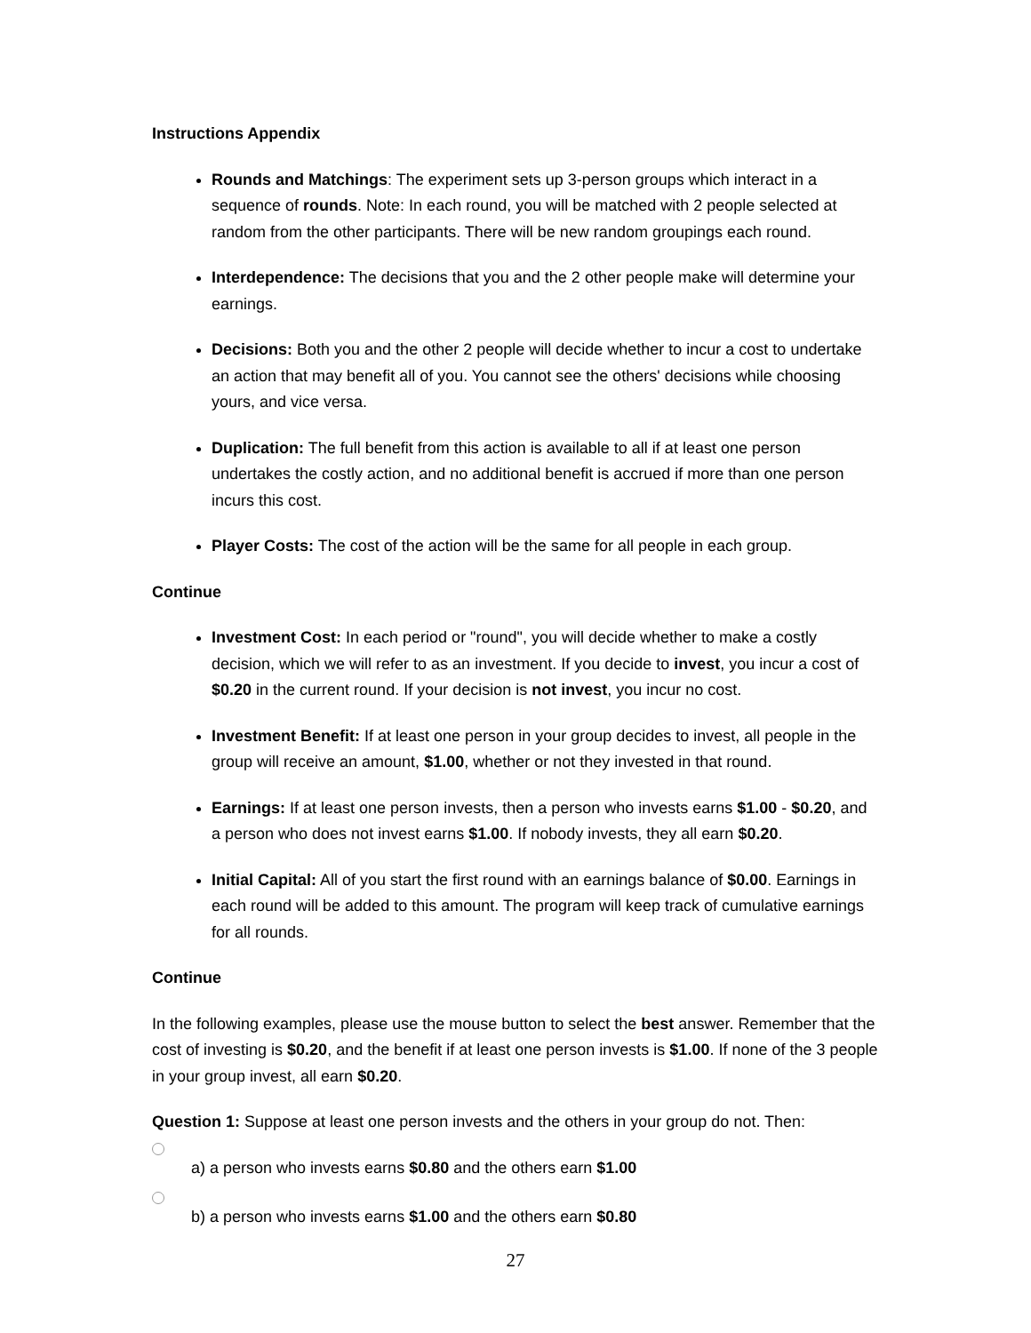Instructions Appendix
Rounds and Matchings: The experiment sets up 3-person groups which interact in a sequence of rounds. Note: In each round, you will be matched with 2 people selected at random from the other participants. There will be new random groupings each round.
Interdependence: The decisions that you and the 2 other people make will determine your earnings.
Decisions: Both you and the other 2 people will decide whether to incur a cost to undertake an action that may benefit all of you. You cannot see the others' decisions while choosing yours, and vice versa.
Duplication: The full benefit from this action is available to all if at least one person undertakes the costly action, and no additional benefit is accrued if more than one person incurs this cost.
Player Costs: The cost of the action will be the same for all people in each group.
Continue
Investment Cost: In each period or "round", you will decide whether to make a costly decision, which we will refer to as an investment. If you decide to invest, you incur a cost of $0.20 in the current round. If your decision is not invest, you incur no cost.
Investment Benefit: If at least one person in your group decides to invest, all people in the group will receive an amount, $1.00, whether or not they invested in that round.
Earnings: If at least one person invests, then a person who invests earns $1.00 - $0.20, and a person who does not invest earns $1.00. If nobody invests, they all earn $0.20.
Initial Capital: All of you start the first round with an earnings balance of $0.00. Earnings in each round will be added to this amount. The program will keep track of cumulative earnings for all rounds.
Continue
In the following examples, please use the mouse button to select the best answer. Remember that the cost of investing is $0.20, and the benefit if at least one person invests is $1.00. If none of the 3 people in your group invest, all earn $0.20.
Question 1: Suppose at least one person invests and the others in your group do not. Then:
a) a person who invests earns $0.80 and the others earn $1.00
b) a person who invests earns $1.00 and the others earn $0.80
27